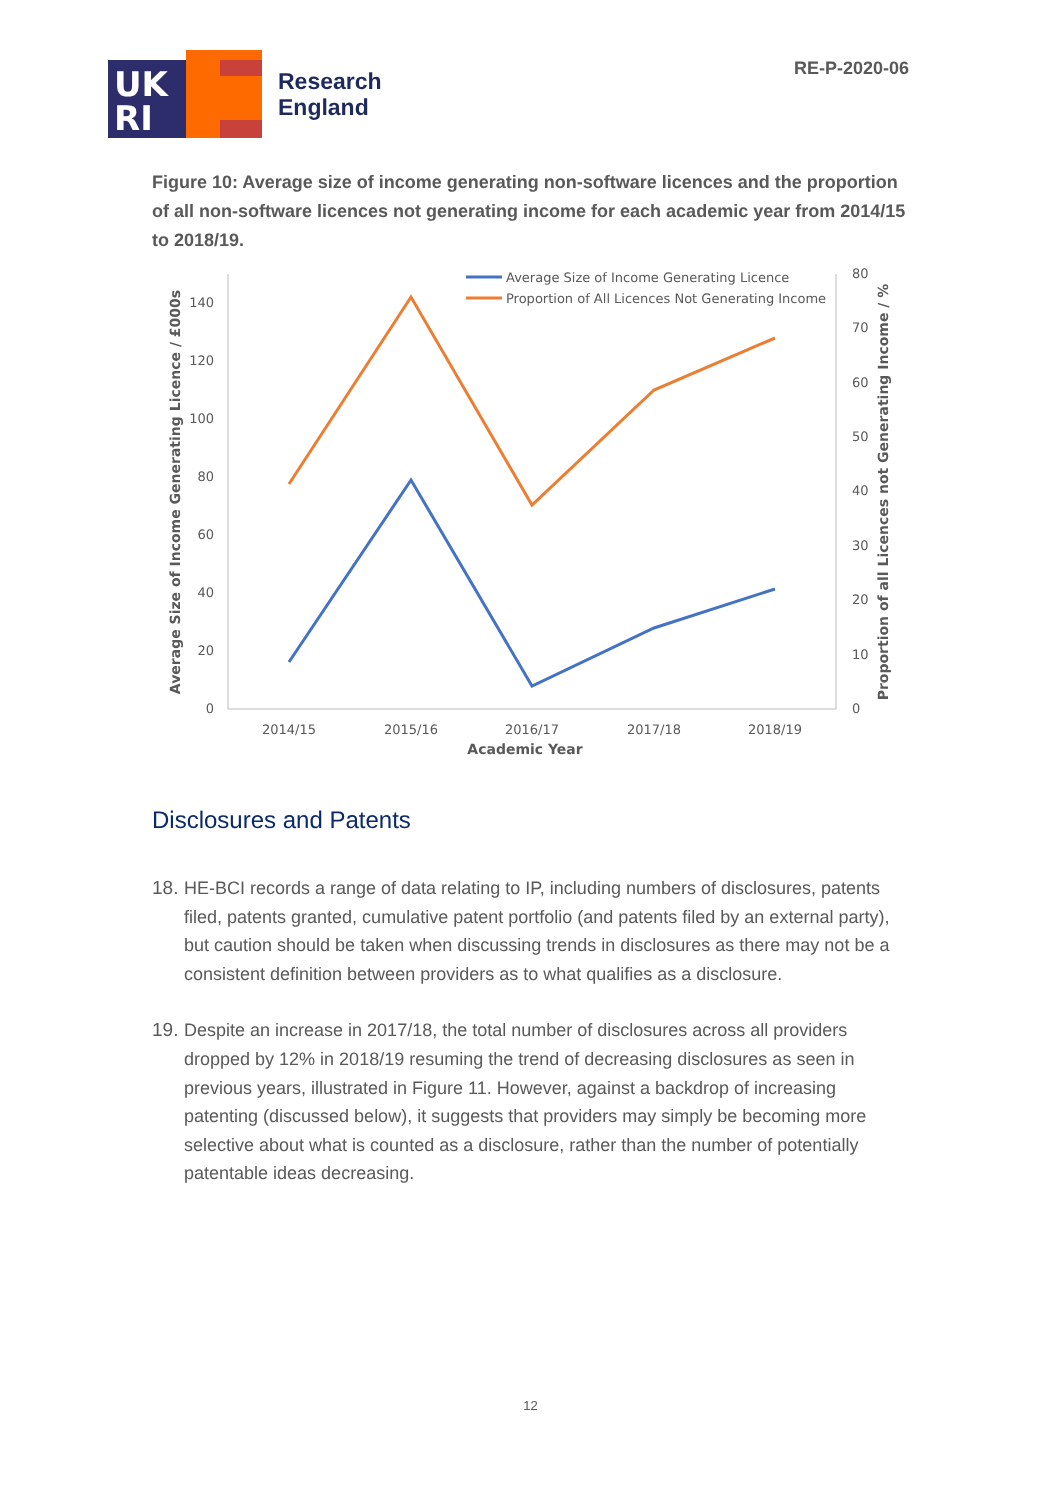UK
RI
Research
England
RE-P-2020-06
Figure 10: Average size of income generating non-software licences and the proportion of all non-software licences not generating income for each academic year from 2014/15 to 2018/19.
0
20
40
60
80
100
120
140
0
10
20
30
40
50
60
70
80
2014/15
2015/16
2016/17
2017/18
2018/19
Academic Year
Average Size of Income Generating Licence / £000s
Proportion of all Licences not Generating Income / %
Average Size of Income Generating Licence
Proportion of All Licences Not Generating Income
Disclosures and Patents
18. HE-BCI records a range of data relating to IP, including numbers of disclosures, patents filed, patents granted, cumulative patent portfolio (and patents filed by an external party), but caution should be taken when discussing trends in disclosures as there may not be a consistent definition between providers as to what qualifies as a disclosure.
19. Despite an increase in 2017/18, the total number of disclosures across all providers dropped by 12% in 2018/19 resuming the trend of decreasing disclosures as seen in previous years, illustrated in Figure 11. However, against a backdrop of increasing patenting (discussed below), it suggests that providers may simply be becoming more selective about what is counted as a disclosure, rather than the number of potentially patentable ideas decreasing.
12